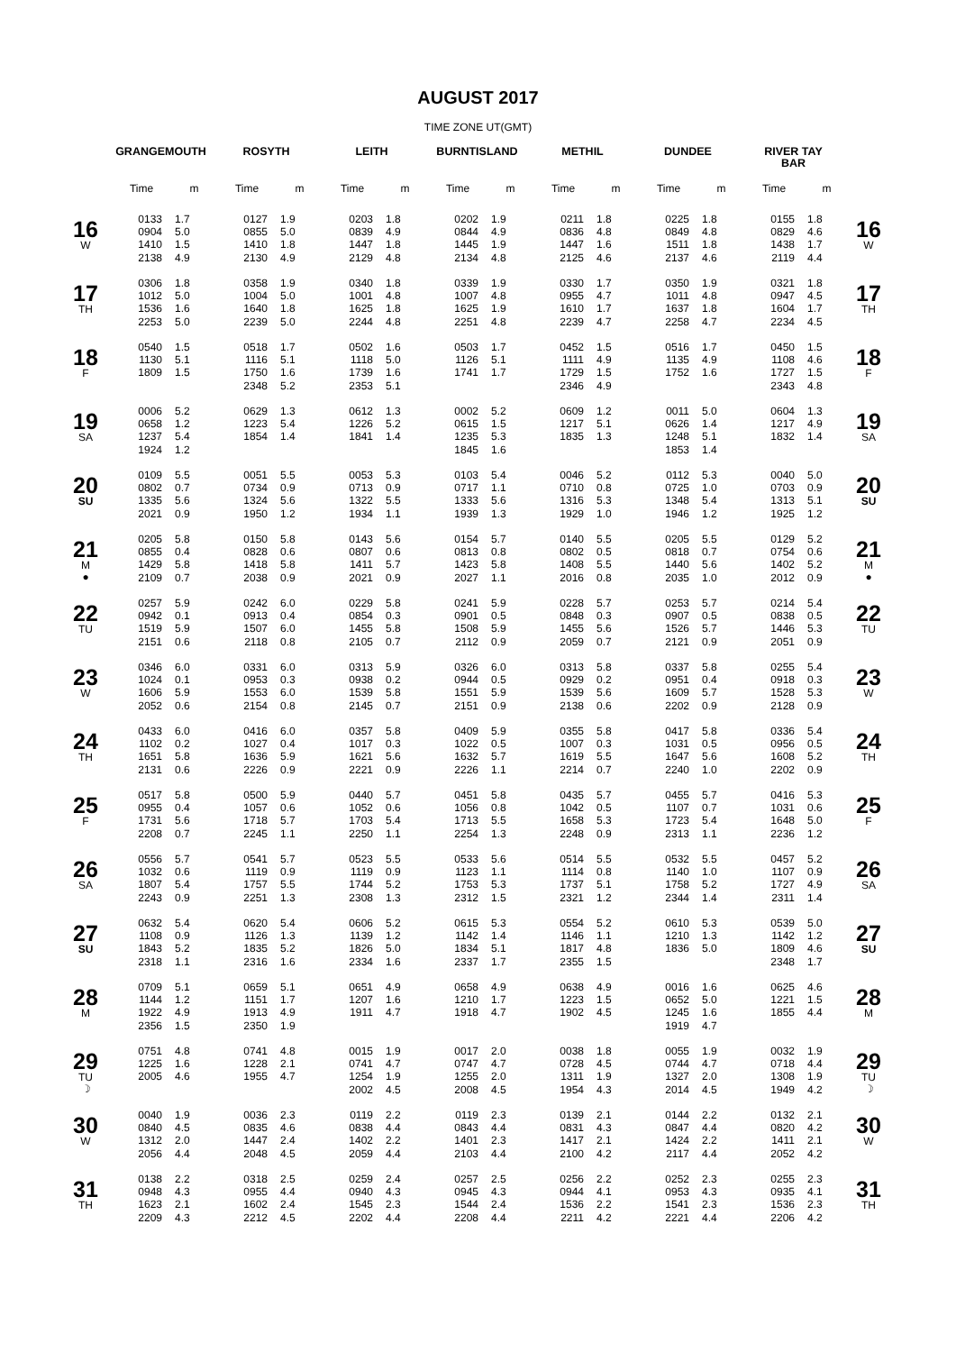AUGUST 2017
TIME ZONE UT(GMT)
| | GRANGEMOUTH | | ROSYTH | | LEITH | | BURNTISLAND | | METHIL | | DUNDEE | | RIVER TAY BAR | | |
| --- | --- | --- | --- | --- | --- | --- | --- | --- | --- | --- | --- | --- | --- | --- | --- |
| | Time | m | Time | m | Time | m | Time | m | Time | m | Time | m | Time | m | |
| 16 W | 0133 0904 1410 2138 | 1.7 5.0 1.5 4.9 | 0127 0855 1410 2130 | 1.9 5.0 1.8 4.9 | 0203 0839 1447 2129 | 1.8 4.9 1.8 4.8 | 0202 0844 1445 2134 | 1.9 4.9 1.9 4.8 | 0211 0836 1447 2125 | 1.8 4.8 1.6 4.6 | 0225 0849 1511 2137 | 1.8 4.8 1.8 4.6 | 0155 0829 1438 2119 | 1.8 4.6 1.7 4.4 | 16 W |
| 17 TH | 0306 1012 1536 2253 | 1.8 5.0 1.6 5.0 | 0358 1004 1640 2239 | 1.9 5.0 1.8 5.0 | 0340 1001 1625 2244 | 1.8 4.8 1.8 4.8 | 0339 1007 1625 2251 | 1.9 4.8 1.9 4.8 | 0330 0955 1610 2239 | 1.7 4.7 1.7 4.7 | 0350 1011 1637 2258 | 1.9 4.8 1.8 4.7 | 0321 0947 1604 2234 | 1.8 4.5 1.7 4.5 | 17 TH |
| 18 F | 0540 1130 1809 | 1.5 5.1 1.5 | 0518 1116 1750 2348 | 1.7 5.1 1.6 5.2 | 0502 1118 1739 2353 | 1.6 5.0 1.6 5.1 | 0503 1126 1741 | 1.7 5.1 1.7 | 0452 1111 1729 2346 | 1.5 4.9 1.5 4.9 | 0516 1135 1752 | 1.7 4.9 1.6 | 0450 1108 1727 2343 | 1.5 4.6 1.5 4.8 | 18 F |
| 19 SA | 0006 0658 1237 1924 | 5.2 1.2 5.4 1.2 | 0629 1223 1854 | 1.3 5.4 1.4 | 0612 1226 1841 | 1.3 5.2 1.4 | 0002 0615 1235 1845 | 5.2 1.5 5.3 1.6 | 0609 1217 1835 | 1.2 5.1 1.3 | 0011 0626 1248 1853 | 5.0 1.4 5.1 1.4 | 0604 1217 1832 | 1.3 4.9 1.4 | 19 SA |
| 20 SU | 0109 0802 1335 2021 | 5.5 0.7 5.6 0.9 | 0051 0734 1324 1950 | 5.5 0.9 5.6 1.2 | 0053 0713 1322 1934 | 5.3 0.9 5.5 1.1 | 0103 0717 1333 1939 | 5.4 1.1 5.6 1.3 | 0046 0710 1316 1929 | 5.2 0.8 5.3 1.0 | 0112 0725 1348 1946 | 5.3 1.0 5.4 1.2 | 0040 0703 1313 1925 | 5.0 0.9 5.1 1.2 | 20 SU |
| 21 M ● | 0205 0855 1429 2109 | 5.8 0.4 5.8 0.7 | 0150 0828 1418 2038 | 5.8 0.6 5.8 0.9 | 0143 0807 1411 2021 | 5.6 0.6 5.7 0.9 | 0154 0813 1423 2027 | 5.7 0.8 5.8 1.1 | 0140 0802 1408 2016 | 5.5 0.5 5.5 0.8 | 0205 0818 1440 2035 | 5.5 0.7 5.6 1.0 | 0129 0754 1402 2012 | 5.2 0.6 5.2 0.9 | 21 M ● |
| 22 TU | 0257 0942 1519 2151 | 5.9 0.1 5.9 0.6 | 0242 0913 1507 2118 | 6.0 0.4 6.0 0.8 | 0229 0854 1455 2105 | 5.8 0.3 5.8 0.7 | 0241 0901 1508 2112 | 5.9 0.5 5.9 0.9 | 0228 0848 1455 2059 | 5.7 0.3 5.6 0.7 | 0253 0907 1526 2121 | 5.7 0.5 5.7 0.9 | 0214 0838 1446 2051 | 5.4 0.5 5.3 0.9 | 22 TU |
| 23 W | 0346 1024 1606 2052 | 6.0 0.1 5.9 0.6 | 0331 0953 1553 2154 | 6.0 0.3 6.0 0.8 | 0313 0938 1539 2145 | 5.9 0.2 5.8 0.7 | 0326 0944 1551 2151 | 6.0 0.5 5.9 0.9 | 0313 0929 1539 2138 | 5.8 0.2 5.6 0.6 | 0337 0951 1609 2202 | 5.8 0.4 5.7 0.9 | 0255 0918 1528 2128 | 5.4 0.3 5.3 0.9 | 23 W |
| 24 TH | 0433 1102 1651 2131 | 6.0 0.2 5.8 0.6 | 0416 1027 1636 2226 | 6.0 0.4 5.9 0.9 | 0357 1017 1621 2221 | 5.8 0.3 5.6 0.9 | 0409 1022 1632 2226 | 5.9 0.5 5.7 1.1 | 0355 1007 1619 2214 | 5.8 0.3 5.5 0.7 | 0417 1031 1647 2240 | 5.8 0.5 5.6 1.0 | 0336 0956 1608 2202 | 5.4 0.5 5.2 0.9 | 24 TH |
| 25 F | 0517 0955 1731 2208 | 5.8 0.4 5.6 0.7 | 0500 1057 1718 2245 | 5.9 0.6 5.7 1.1 | 0440 1052 1703 2250 | 5.7 0.6 5.4 1.1 | 0451 1056 1713 2254 | 5.8 0.8 5.5 1.3 | 0435 1042 1658 2248 | 5.7 0.5 5.3 0.9 | 0455 1107 1723 2313 | 5.7 0.7 5.4 1.1 | 0416 1031 1648 2236 | 5.3 0.6 5.0 1.2 | 25 F |
| 26 SA | 0556 1032 1807 2243 | 5.7 0.6 5.4 0.9 | 0541 1119 1757 2251 | 5.7 0.9 5.5 1.3 | 0523 1119 1744 2308 | 5.5 0.9 5.2 1.3 | 0533 1123 1753 2312 | 5.6 1.1 5.3 1.5 | 0514 1114 1737 2321 | 5.5 0.8 5.1 1.2 | 0532 1140 1758 2344 | 5.5 1.0 5.2 1.4 | 0457 1107 1727 2311 | 5.2 0.9 4.9 1.4 | 26 SA |
| 27 SU | 0632 1108 1843 2318 | 5.4 0.9 5.2 1.1 | 0620 1126 1835 2316 | 5.4 1.3 5.2 1.6 | 0606 1139 1826 2334 | 5.2 1.2 5.0 1.6 | 0615 1142 1834 2337 | 5.3 1.4 5.1 1.7 | 0554 1146 1817 2355 | 5.2 1.1 4.8 1.5 | 0610 1210 1836 | 5.3 1.3 5.0 | 0539 1142 1809 2348 | 5.0 1.2 4.6 1.7 | 27 SU |
| 28 M | 0709 1144 1922 2356 | 5.1 1.2 4.9 1.5 | 0659 1151 1913 2350 | 5.1 1.7 4.9 1.9 | 0651 1207 1911 | 4.9 1.6 4.7 | 0658 1210 1918 | 4.9 1.7 4.7 | 0638 1223 1902 | 4.9 1.5 4.5 | 0016 0652 1245 1919 | 1.6 5.0 1.6 4.7 | 0625 1221 1855 | 4.6 1.5 4.4 | 28 M |
| 29 TU ☽ | 0751 1225 2005 | 4.8 1.6 4.6 | 0741 1228 1955 | 4.8 2.1 4.7 | 0015 0741 1254 2002 | 1.9 4.7 1.9 4.5 | 0017 0747 1255 2008 | 2.0 4.7 2.0 4.5 | 0038 0728 1311 1954 | 1.8 4.5 1.9 4.3 | 0055 0744 1327 2014 | 1.9 4.7 2.0 4.5 | 0032 0718 1308 1949 | 1.9 4.4 1.9 4.2 | 29 TU ☽ |
| 30 W | 0040 0840 1312 2056 | 1.9 4.5 2.0 4.4 | 0036 0835 1447 2048 | 2.3 4.6 2.4 4.5 | 0119 0838 1402 2059 | 2.2 4.4 2.2 4.4 | 0119 0843 1401 2103 | 2.3 4.4 2.3 4.4 | 0139 0831 1417 2100 | 2.1 4.3 2.1 4.2 | 0144 0847 1424 2117 | 2.2 4.4 2.2 4.4 | 0132 0820 1411 2052 | 2.1 4.2 2.1 4.2 | 30 W |
| 31 TH | 0138 0948 1623 2209 | 2.2 4.3 2.1 4.3 | 0318 0955 1602 2212 | 2.5 4.4 2.4 4.5 | 0259 0940 1545 2202 | 2.4 4.3 2.3 4.4 | 0257 0945 1544 2208 | 2.5 4.3 2.4 4.4 | 0256 0944 1536 2211 | 2.2 4.1 2.2 4.2 | 0252 0953 1541 2221 | 2.3 4.3 2.3 4.4 | 0255 0935 1536 2206 | 2.3 4.1 2.3 4.2 | 31 TH |